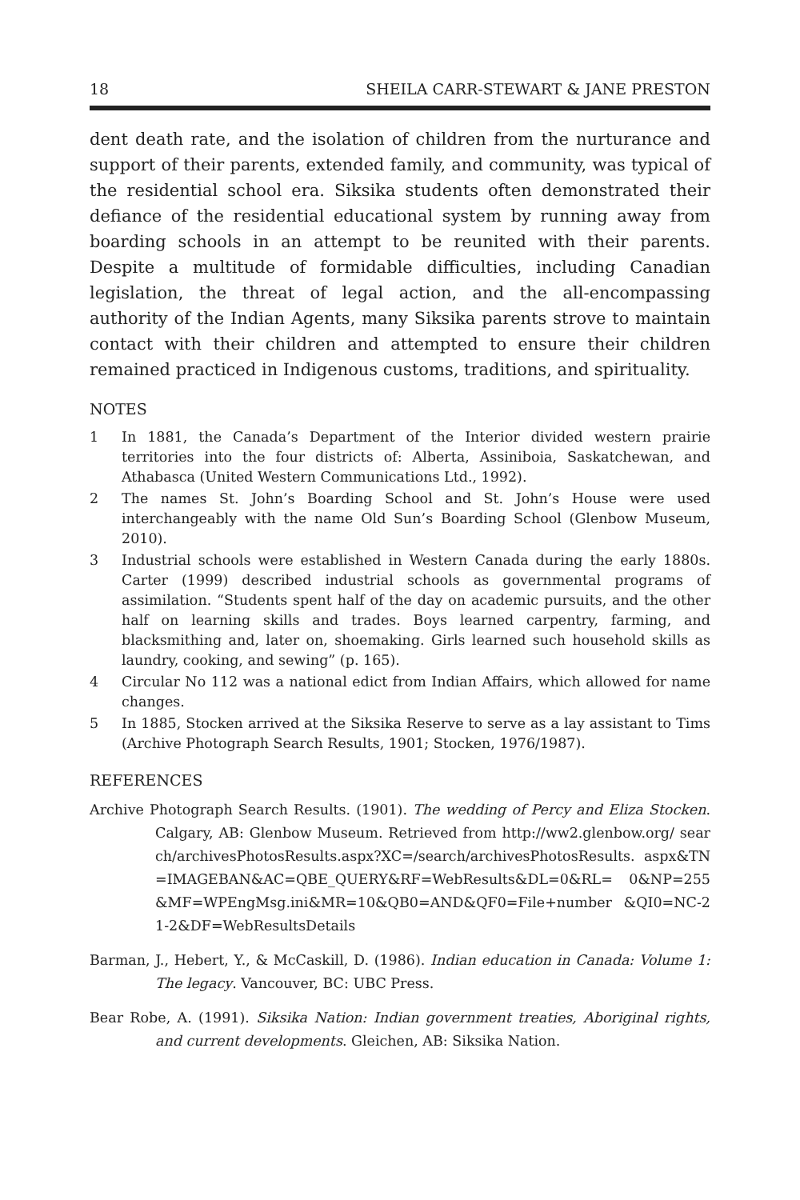18 SHEILA CARR-STEWART & JANE PRESTON
dent death rate, and the isolation of children from the nurturance and support of their parents, extended family, and community, was typical of the residential school era. Siksika students often demonstrated their defiance of the residential educational system by running away from boarding schools in an attempt to be reunited with their parents. Despite a multitude of formidable difficulties, including Canadian legislation, the threat of legal action, and the all-encompassing authority of the Indian Agents, many Siksika parents strove to maintain contact with their children and attempted to ensure their children remained practiced in Indigenous customs, traditions, and spirituality.
NOTES
1 In 1881, the Canada’s Department of the Interior divided western prairie territories into the four districts of: Alberta, Assiniboia, Saskatchewan, and Athabasca (United Western Communications Ltd., 1992).
2 The names St. John’s Boarding School and St. John’s House were used interchangeably with the name Old Sun’s Boarding School (Glenbow Museum, 2010).
3 Industrial schools were established in Western Canada during the early 1880s. Carter (1999) described industrial schools as governmental programs of assimilation. “Students spent half of the day on academic pursuits, and the other half on learning skills and trades. Boys learned carpentry, farming, and blacksmithing and, later on, shoemaking. Girls learned such household skills as laundry, cooking, and sewing” (p. 165).
4 Circular No 112 was a national edict from Indian Affairs, which allowed for name changes.
5 In 1885, Stocken arrived at the Siksika Reserve to serve as a lay assistant to Tims (Archive Photograph Search Results, 1901; Stocken, 1976/1987).
REFERENCES
Archive Photograph Search Results. (1901). The wedding of Percy and Eliza Stocken. Calgary, AB: Glenbow Museum. Retrieved from http://ww2.glenbow.org/ search/archivesPhotosResults.aspx?XC=/search/archivesPhotosResults. aspx&TN=IMAGEBAN&AC=QBE_QUERY&RF=WebResults&DL=0&RL= 0&NP=255&MF=WPEngMsg.ini&MR=10&QB0=AND&QF0=File+number &QI0=NC-21-2&DF=WebResultsDetails
Barman, J., Hebert, Y., & McCaskill, D. (1986). Indian education in Canada: Volume 1: The legacy. Vancouver, BC: UBC Press.
Bear Robe, A. (1991). Siksika Nation: Indian government treaties, Aboriginal rights, and current developments. Gleichen, AB: Siksika Nation.